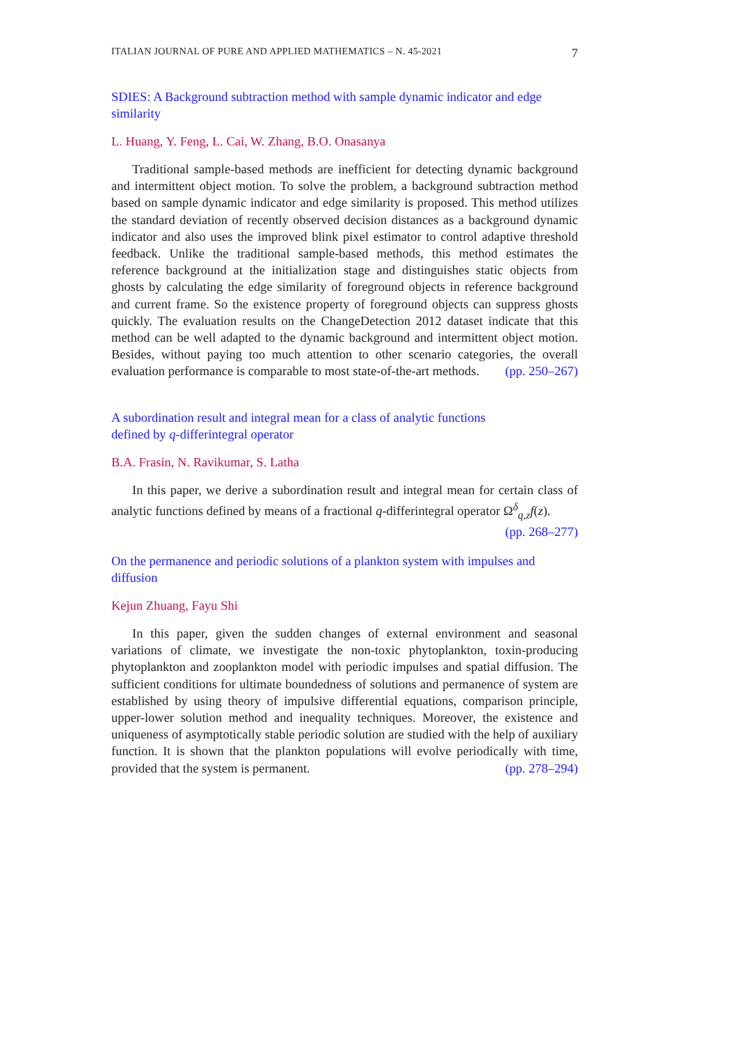ITALIAN JOURNAL OF PURE AND APPLIED MATHEMATICS – N. 45-2021 7
SDIES: A Background subtraction method with sample dynamic indicator and edge similarity
L. Huang, Y. Feng, L. Cai, W. Zhang, B.O. Onasanya
Traditional sample-based methods are inefficient for detecting dynamic background and intermittent object motion. To solve the problem, a background subtraction method based on sample dynamic indicator and edge similarity is proposed. This method utilizes the standard deviation of recently observed decision distances as a background dynamic indicator and also uses the improved blink pixel estimator to control adaptive threshold feedback. Unlike the traditional sample-based methods, this method estimates the reference background at the initialization stage and distinguishes static objects from ghosts by calculating the edge similarity of foreground objects in reference background and current frame. So the existence property of foreground objects can suppress ghosts quickly. The evaluation results on the ChangeDetection 2012 dataset indicate that this method can be well adapted to the dynamic background and intermittent object motion. Besides, without paying too much attention to other scenario categories, the overall evaluation performance is comparable to most state-of-the-art methods. (pp. 250–267)
A subordination result and integral mean for a class of analytic functions
defined by q-differintegral operator
B.A. Frasin, N. Ravikumar, S. Latha
In this paper, we derive a subordination result and integral mean for certain class of analytic functions defined by means of a fractional q-differintegral operator Ω<sup>δ</sup><sub>q,z</sub>f(z). (pp. 268–277)
On the permanence and periodic solutions of a plankton system with impulses and diffusion
Kejun Zhuang, Fayu Shi
In this paper, given the sudden changes of external environment and seasonal variations of climate, we investigate the non-toxic phytoplankton, toxin-producing phytoplankton and zooplankton model with periodic impulses and spatial diffusion. The sufficient conditions for ultimate boundedness of solutions and permanence of system are established by using theory of impulsive differential equations, comparison principle, upper-lower solution method and inequality techniques. Moreover, the existence and uniqueness of asymptotically stable periodic solution are studied with the help of auxiliary function. It is shown that the plankton populations will evolve periodically with time, provided that the system is permanent. (pp. 278–294)